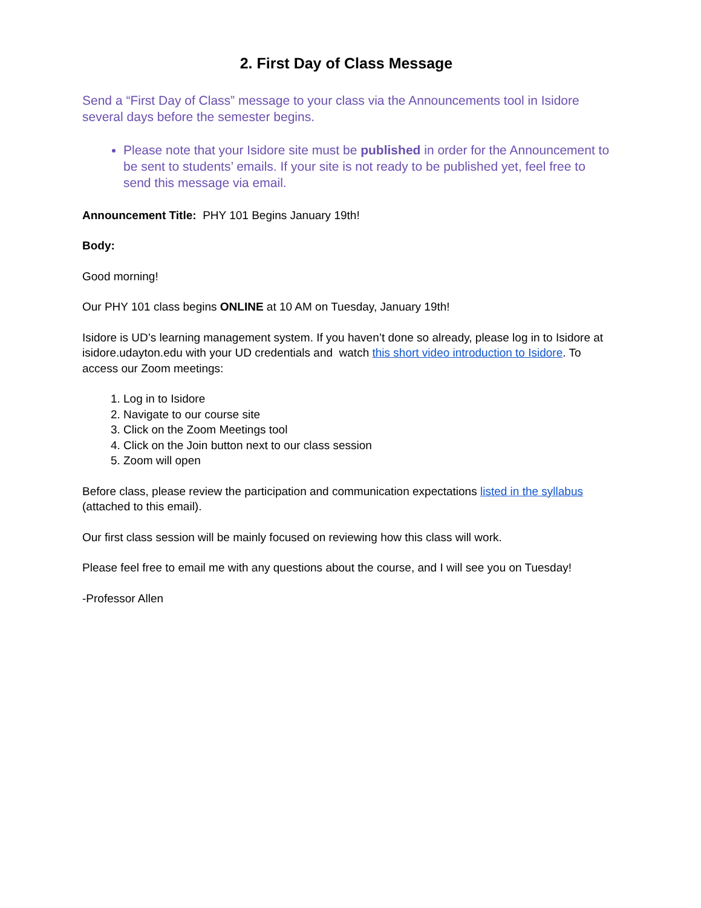2. First Day of Class Message
Send a “First Day of Class” message to your class via the Announcements tool in Isidore several days before the semester begins.
Please note that your Isidore site must be published in order for the Announcement to be sent to students’ emails. If your site is not ready to be published yet, feel free to send this message via email.
Announcement Title: PHY 101 Begins January 19th!
Body:
Good morning!
Our PHY 101 class begins ONLINE at 10 AM on Tuesday, January 19th!
Isidore is UD’s learning management system. If you haven’t done so already, please log in to Isidore at isidore.udayton.edu with your UD credentials and watch this short video introduction to Isidore. To access our Zoom meetings:
1. Log in to Isidore
2. Navigate to our course site
3. Click on the Zoom Meetings tool
4. Click on the Join button next to our class session
5. Zoom will open
Before class, please review the participation and communication expectations listed in the syllabus (attached to this email).
Our first class session will be mainly focused on reviewing how this class will work.
Please feel free to email me with any questions about the course, and I will see you on Tuesday!
-Professor Allen